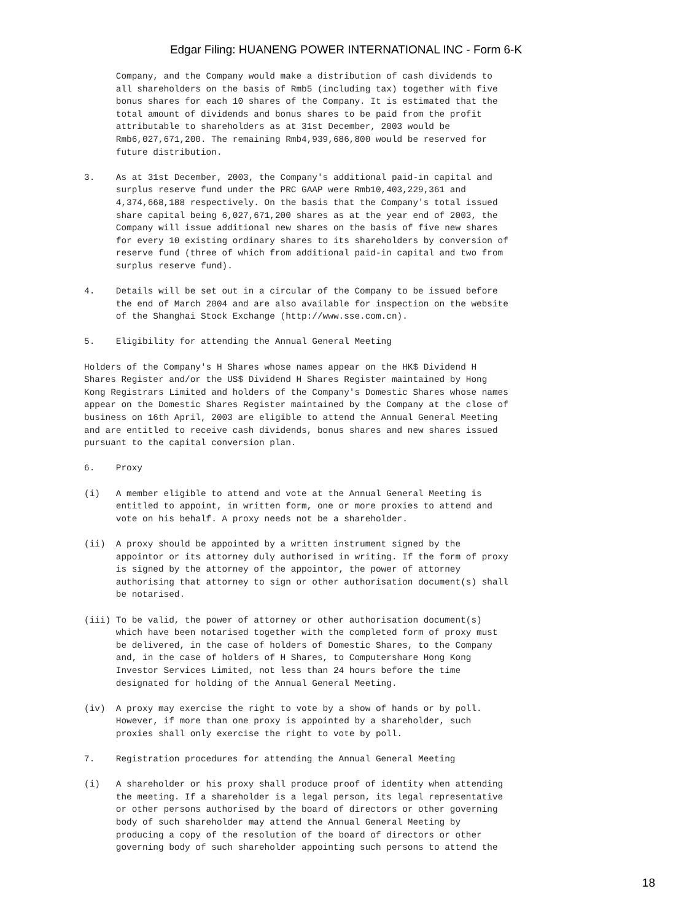Edgar Filing: HUANENG POWER INTERNATIONAL INC - Form 6-K
Company, and the Company would make a distribution of cash dividends to all shareholders on the basis of Rmb5 (including tax) together with five bonus shares for each 10 shares of the Company. It is estimated that the total amount of dividends and bonus shares to be paid from the profit attributable to shareholders as at 31st December, 2003 would be Rmb6,027,671,200. The remaining Rmb4,939,686,800 would be reserved for future distribution. 3. As at 31st December, 2003, the Company's additional paid-in capital and surplus reserve fund under the PRC GAAP were Rmb10,403,229,361 and 4,374,668,188 respectively. On the basis that the Company's total issued share capital being 6,027,671,200 shares as at the year end of 2003, the Company will issue additional new shares on the basis of five new shares for every 10 existing ordinary shares to its shareholders by conversion of reserve fund (three of which from additional paid-in capital and two from surplus reserve fund). 4. Details will be set out in a circular of the Company to be issued before the end of March 2004 and are also available for inspection on the website of the Shanghai Stock Exchange (http://www.sse.com.cn). 5. Eligibility for attending the Annual General Meeting Holders of the Company's H Shares whose names appear on the HK$ Dividend H Shares Register and/or the US$ Dividend H Shares Register maintained by Hong Kong Registrars Limited and holders of the Company's Domestic Shares whose names appear on the Domestic Shares Register maintained by the Company at the close of business on 16th April, 2003 are eligible to attend the Annual General Meeting and are entitled to receive cash dividends, bonus shares and new shares issued pursuant to the capital conversion plan. 6. Proxy (i) A member eligible to attend and vote at the Annual General Meeting is entitled to appoint, in written form, one or more proxies to attend and vote on his behalf. A proxy needs not be a shareholder. (ii) A proxy should be appointed by a written instrument signed by the appointor or its attorney duly authorised in writing. If the form of proxy is signed by the attorney of the appointor, the power of attorney authorising that attorney to sign or other authorisation document(s) shall be notarised. (iii) To be valid, the power of attorney or other authorisation document(s) which have been notarised together with the completed form of proxy must be delivered, in the case of holders of Domestic Shares, to the Company and, in the case of holders of H Shares, to Computershare Hong Kong Investor Services Limited, not less than 24 hours before the time designated for holding of the Annual General Meeting. (iv) A proxy may exercise the right to vote by a show of hands or by poll. However, if more than one proxy is appointed by a shareholder, such proxies shall only exercise the right to vote by poll. 7. Registration procedures for attending the Annual General Meeting (i) A shareholder or his proxy shall produce proof of identity when attending the meeting. If a shareholder is a legal person, its legal representative or other persons authorised by the board of directors or other governing body of such shareholder may attend the Annual General Meeting by producing a copy of the resolution of the board of directors or other governing body of such shareholder appointing such persons to attend the
18